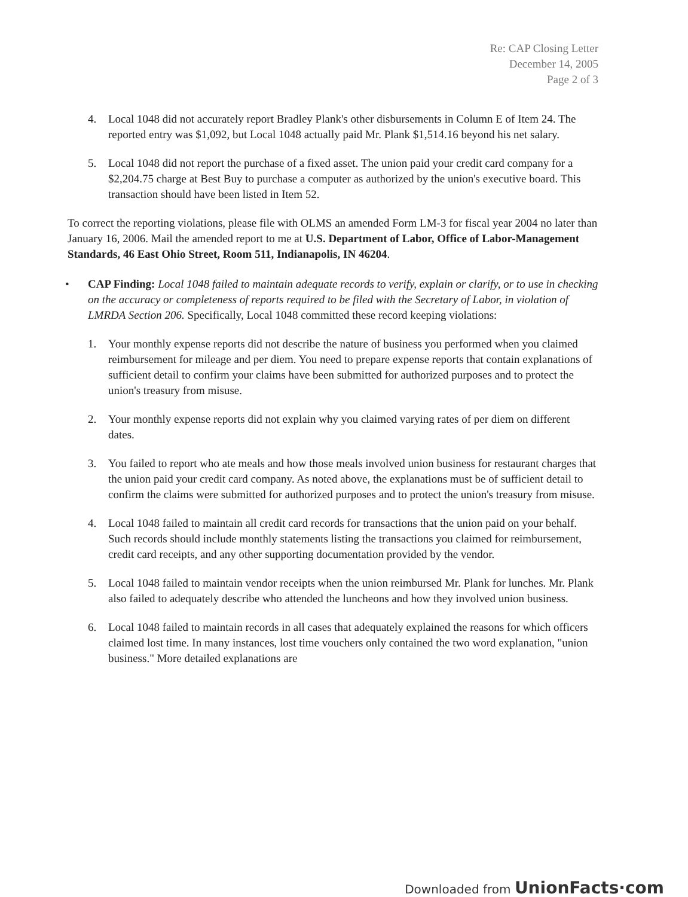Re: CAP Closing Letter
December 14, 2005
Page 2 of 3
4. Local 1048 did not accurately report Bradley Plank's other disbursements in Column E of Item 24. The reported entry was $1,092, but Local 1048 actually paid Mr. Plank $1,514.16 beyond his net salary.
5. Local 1048 did not report the purchase of a fixed asset. The union paid your credit card company for a $2,204.75 charge at Best Buy to purchase a computer as authorized by the union's executive board. This transaction should have been listed in Item 52.
To correct the reporting violations, please file with OLMS an amended Form LM-3 for fiscal year 2004 no later than January 16, 2006. Mail the amended report to me at U.S. Department of Labor, Office of Labor-Management Standards, 46 East Ohio Street, Room 511, Indianapolis, IN 46204.
• CAP Finding: Local 1048 failed to maintain adequate records to verify, explain or clarify, or to use in checking on the accuracy or completeness of reports required to be filed with the Secretary of Labor, in violation of LMRDA Section 206. Specifically, Local 1048 committed these record keeping violations:
1. Your monthly expense reports did not describe the nature of business you performed when you claimed reimbursement for mileage and per diem. You need to prepare expense reports that contain explanations of sufficient detail to confirm your claims have been submitted for authorized purposes and to protect the union's treasury from misuse.
2. Your monthly expense reports did not explain why you claimed varying rates of per diem on different dates.
3. You failed to report who ate meals and how those meals involved union business for restaurant charges that the union paid your credit card company. As noted above, the explanations must be of sufficient detail to confirm the claims were submitted for authorized purposes and to protect the union's treasury from misuse.
4. Local 1048 failed to maintain all credit card records for transactions that the union paid on your behalf. Such records should include monthly statements listing the transactions you claimed for reimbursement, credit card receipts, and any other supporting documentation provided by the vendor.
5. Local 1048 failed to maintain vendor receipts when the union reimbursed Mr. Plank for lunches. Mr. Plank also failed to adequately describe who attended the luncheons and how they involved union business.
6. Local 1048 failed to maintain records in all cases that adequately explained the reasons for which officers claimed lost time. In many instances, lost time vouchers only contained the two word explanation, "union business." More detailed explanations are
Downloaded from UnionFacts·com